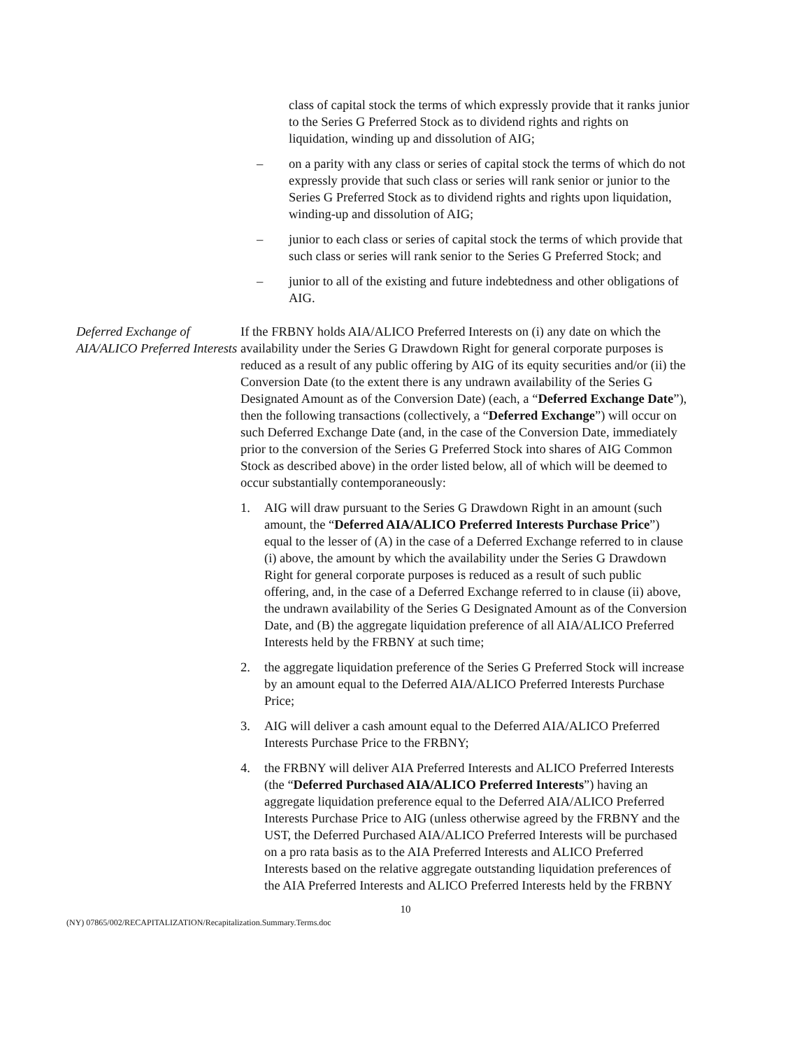class of capital stock the terms of which expressly provide that it ranks junior to the Series G Preferred Stock as to dividend rights and rights on liquidation, winding up and dissolution of AIG;
– on a parity with any class or series of capital stock the terms of which do not expressly provide that such class or series will rank senior or junior to the Series G Preferred Stock as to dividend rights and rights upon liquidation, winding-up and dissolution of AIG;
– junior to each class or series of capital stock the terms of which provide that such class or series will rank senior to the Series G Preferred Stock; and
– junior to all of the existing and future indebtedness and other obligations of AIG.
Deferred Exchange of AIA/ALICO Preferred Interests
If the FRBNY holds AIA/ALICO Preferred Interests on (i) any date on which the availability under the Series G Drawdown Right for general corporate purposes is reduced as a result of any public offering by AIG of its equity securities and/or (ii) the Conversion Date (to the extent there is any undrawn availability of the Series G Designated Amount as of the Conversion Date) (each, a “Deferred Exchange Date”), then the following transactions (collectively, a “Deferred Exchange”) will occur on such Deferred Exchange Date (and, in the case of the Conversion Date, immediately prior to the conversion of the Series G Preferred Stock into shares of AIG Common Stock as described above) in the order listed below, all of which will be deemed to occur substantially contemporaneously:
1. AIG will draw pursuant to the Series G Drawdown Right in an amount (such amount, the “Deferred AIA/ALICO Preferred Interests Purchase Price”) equal to the lesser of (A) in the case of a Deferred Exchange referred to in clause (i) above, the amount by which the availability under the Series G Drawdown Right for general corporate purposes is reduced as a result of such public offering, and, in the case of a Deferred Exchange referred to in clause (ii) above, the undrawn availability of the Series G Designated Amount as of the Conversion Date, and (B) the aggregate liquidation preference of all AIA/ALICO Preferred Interests held by the FRBNY at such time;
2. the aggregate liquidation preference of the Series G Preferred Stock will increase by an amount equal to the Deferred AIA/ALICO Preferred Interests Purchase Price;
3. AIG will deliver a cash amount equal to the Deferred AIA/ALICO Preferred Interests Purchase Price to the FRBNY;
4. the FRBNY will deliver AIA Preferred Interests and ALICO Preferred Interests (the “Deferred Purchased AIA/ALICO Preferred Interests”) having an aggregate liquidation preference equal to the Deferred AIA/ALICO Preferred Interests Purchase Price to AIG (unless otherwise agreed by the FRBNY and the UST, the Deferred Purchased AIA/ALICO Preferred Interests will be purchased on a pro rata basis as to the AIA Preferred Interests and ALICO Preferred Interests based on the relative aggregate outstanding liquidation preferences of the AIA Preferred Interests and ALICO Preferred Interests held by the FRBNY
10
(NY) 07865/002/RECAPITALIZATION/Recapitalization.Summary.Terms.doc